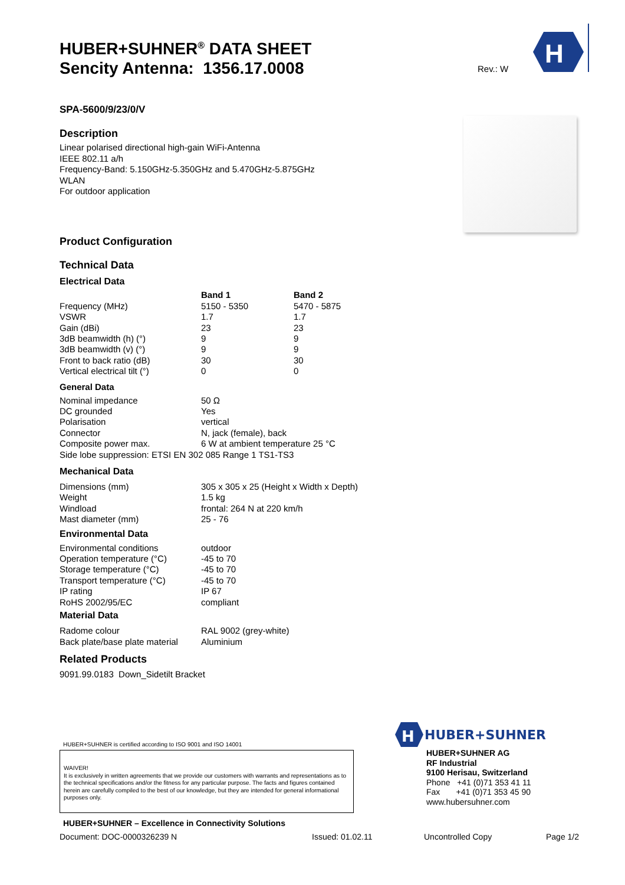HUBER+SUHNER<sup>®</sup> DATA SHEET
Sencity Antenna: 1356.17.0008
SPA-5600/9/23/0/V
Description
Linear polarised directional high-gain WiFi-Antenna
IEEE 802.11 a/h
Frequency-Band: 5.150GHz-5.350GHz and 5.470GHz-5.875GHz
WLAN
For outdoor application
Product Configuration
Technical Data
Electrical Data
| | Band 1 | Band 2 |
| --- | --- | --- |
| Frequency (MHz) | 5150 - 5350 | 5470 - 5875 |
| VSWR | 1.7 | 1.7 |
| Gain (dBi) | 23 | 23 |
| 3dB beamwidth (h) (°) | 9 | 9 |
| 3dB beamwidth (v) (°) | 9 | 9 |
| Front to back ratio (dB) | 30 | 30 |
| Vertical electrical tilt (°) | 0 | 0 |
General Data
| Nominal impedance | 50 Ω |
| DC grounded | Yes |
| Polarisation | vertical |
| Connector | N, jack (female), back |
| Composite power max. | 6 W at ambient temperature 25 °C |
| Side lobe suppression: ETSI EN 302 085 Range 1 TS1-TS3 | |
Mechanical Data
| Dimensions (mm) | 305 x 305 x 25 (Height x Width x Depth) |
| Weight | 1.5 kg |
| Windload | frontal: 264 N at 220 km/h |
| Mast diameter (mm) | 25 - 76 |
Environmental Data
| Environmental conditions | outdoor |
| Operation temperature (°C) | -45 to 70 |
| Storage temperature (°C) | -45 to 70 |
| Transport temperature (°C) | -45 to 70 |
| IP rating | IP 67 |
| RoHS 2002/95/EC | compliant |
Material Data
| Radome colour | RAL 9002 (grey-white) |
| Back plate/base plate material | Aluminium |
Related Products
9091.99.0183 Down_Sidetilt Bracket
Rev.: W
H
HUBER+SUHNER is certified according to ISO 9001 and ISO 14001
WAIVER!
It is exclusively in written agreements that we provide our customers with warrants and representations as to the technical specifications and/or the fitness for any particular purpose. The facts and figures contained herein are carefully compiled to the best of our knowledge, but they are intended for general informational purposes only.
HUBER+SUHNER – Excellence in Connectivity Solutions
Document: DOC-0000326239 N Issued: 01.02.11 Uncontrolled Copy Page 1/2
H
HUBER+SUHNER
HUBER+SUHNER AG
RF Industrial
9100 Herisau, Switzerland
Phone +41 (0)71 353 41 11
Fax +41 (0)71 353 45 90
www.hubersuhner.com